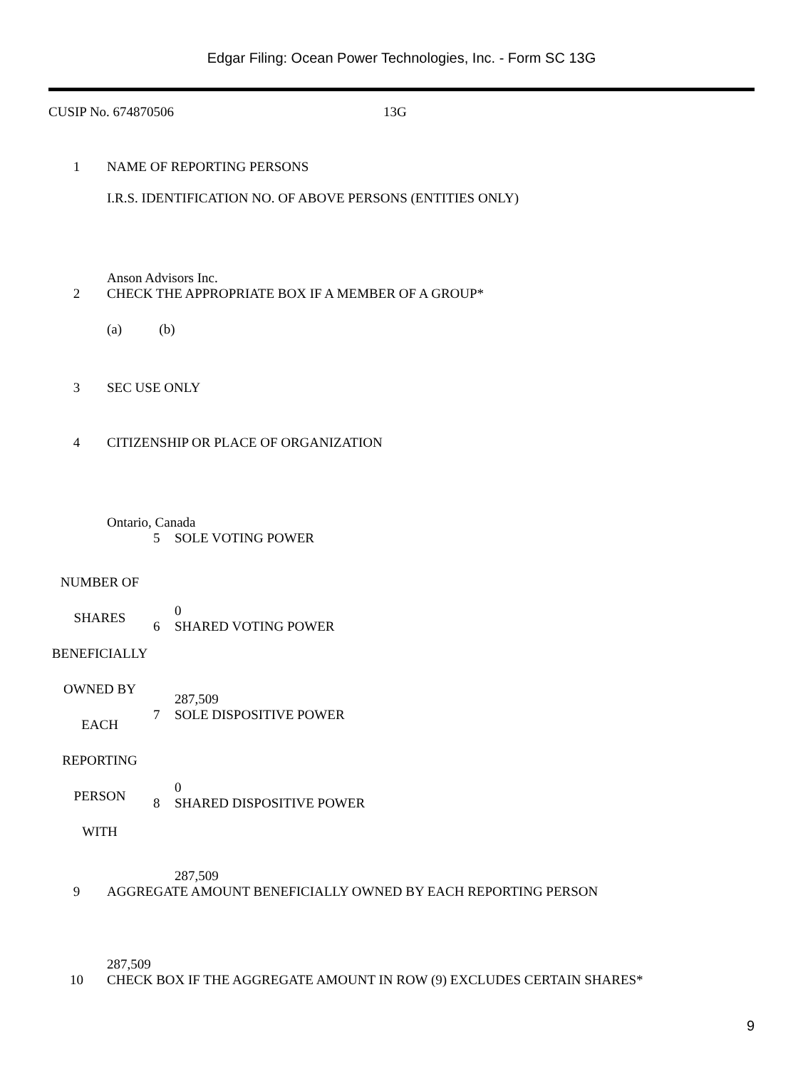Edgar Filing: Ocean Power Technologies, Inc. - Form SC 13G
CUSIP No. 674870506 13G
| 1 | NAME OF REPORTING PERSONS I.R.S. IDENTIFICATION NO. OF ABOVE PERSONS (ENTITIES ONLY) Anson Advisors Inc. |
| 2 | CHECK THE APPROPRIATE BOX IF A MEMBER OF A GROUP* (a) (b) |
| 3 | SEC USE ONLY |
| 4 | CITIZENSHIP OR PLACE OF ORGANIZATION Ontario, Canada |
| NUMBER OF SHARES BENEFICIALLY OWNED BY EACH REPORTING PERSON WITH | 5 | SOLE VOTING POWER 0 |
| | 6 | SHARED VOTING POWER 287,509 |
| | 7 | SOLE DISPOSITIVE POWER 0 |
| | 8 | SHARED DISPOSITIVE POWER 287,509 |
| 9 | AGGREGATE AMOUNT BENEFICIALLY OWNED BY EACH REPORTING PERSON 287,509 |
| 10 | CHECK BOX IF THE AGGREGATE AMOUNT IN ROW (9) EXCLUDES CERTAIN SHARES* |
9